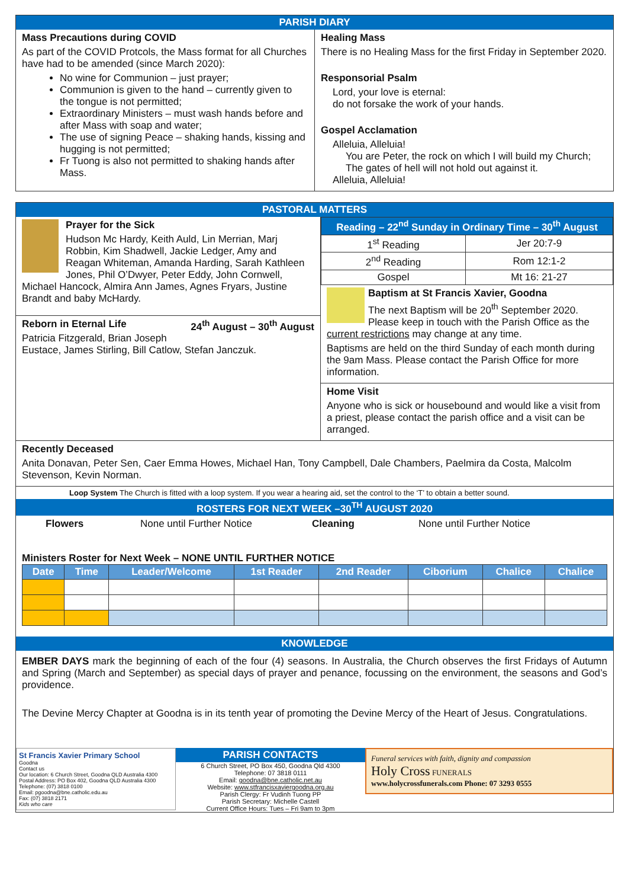PARISH DIARY
Mass Precautions during COVID
As part of the COVID Protcols, the Mass format for all Churches have had to be amended (since March 2020):
No wine for Communion – just prayer;
Communion is given to the hand – currently given to the tongue is not permitted;
Extraordinary Ministers – must wash hands before and after Mass with soap and water;
The use of signing Peace – shaking hands, kissing and hugging is not permitted;
Fr Tuong is also not permitted to shaking hands after Mass.
Healing Mass
There is no Healing Mass for the first Friday in September 2020.
Responsorial Psalm
Lord, your love is eternal:
do not forsake the work of your hands.
Gospel Acclamation
Alleluia, Alleluia!
You are Peter, the rock on which I will build my Church;
The gates of hell will not hold out against it.
Alleluia, Alleluia!
PASTORAL MATTERS
Prayer for the Sick
Hudson Mc Hardy, Keith Auld, Lin Merrian, Marj Robbin, Kim Shadwell, Jackie Ledger, Amy and Reagan Whiteman, Amanda Harding, Sarah Kathleen Jones, Phil O’Dwyer, Peter Eddy, John Cornwell, Michael Hancock, Almira Ann James, Agnes Fryars, Justine Brandt and baby McHardy.
Reborn in Eternal Life 24<sup>th</sup> August – 30<sup>th</sup> August
Patricia Fitzgerald, Brian Joseph Eustace, James Stirling, Bill Catlow, Stefan Janczuk.
| Reading – 22<sup>nd</sup> Sunday in Ordinary Time – 30<sup>th</sup> August | |
| --- | --- |
| 1<sup>st</sup> Reading | Jer 20:7-9 |
| 2<sup>nd</sup> Reading | Rom 12:1-2 |
| Gospel | Mt 16: 21-27 |
Baptism at St Francis Xavier, Goodna
The next Baptism will be 20<sup>th</sup> September 2020. Please keep in touch with the Parish Office as the current restrictions may change at any time.
Baptisms are held on the third Sunday of each month during the 9am Mass. Please contact the Parish Office for more information.
Home Visit
Anyone who is sick or housebound and would like a visit from a priest, please contact the parish office and a visit can be arranged.
Recently Deceased
Anita Donavan, Peter Sen, Caer Emma Howes, Michael Han, Tony Campbell, Dale Chambers, Paelmira da Costa, Malcolm Stevenson, Kevin Norman.
Loop System The Church is fitted with a loop system. If you wear a hearing aid, set the control to the ‘T’ to obtain a better sound.
ROSTERS FOR NEXT WEEK –30<sup>TH</sup> AUGUST 2020
Flowers None until Further Notice Cleaning None until Further Notice
Ministers Roster for Next Week – NONE UNTIL FURTHER NOTICE
| Date | Time | Leader/Welcome | 1st Reader | 2nd Reader | Ciborium | Chalice | Chalice |
| --- | --- | --- | --- | --- | --- | --- | --- |
KNOWLEDGE
EMBER DAYS mark the beginning of each of the four (4) seasons. In Australia, the Church observes the first Fridays of Autumn and Spring (March and September) as special days of prayer and penance, focussing on the environment, the seasons and God’s providence.
The Devine Mercy Chapter at Goodna is in its tenth year of promoting the Devine Mercy of the Heart of Jesus. Congratulations.
St Francis Xavier Primary School
Goodna
Contact us
Our location: 6 Church Street, Goodna QLD Australia 4300
Postal Address: PO Box 402, Goodna QLD Australia 4300
Telephone: (07) 3818 0100
Email: pgoodna@bne.catholic.edu.au
Fax: (07) 3818 2171
Kids who care
PARISH CONTACTS
6 Church Street, PO Box 450, Goodna Qld 4300
Telephone: 07 3818 0111
Email: goodna@bne.catholic.net.au
Website: www.stfrancisxaviergoodna.org.au
Parish Clergy: Fr Vudinh Tuong PP
Parish Secretary: Michelle Castell
Current Office Hours: Tues – Fri 9am to 3pm
Funeral services with faith, dignity and compassion
Holy Cross FUNERALS
www.holycrossfunerals.com Phone: 07 3293 0555